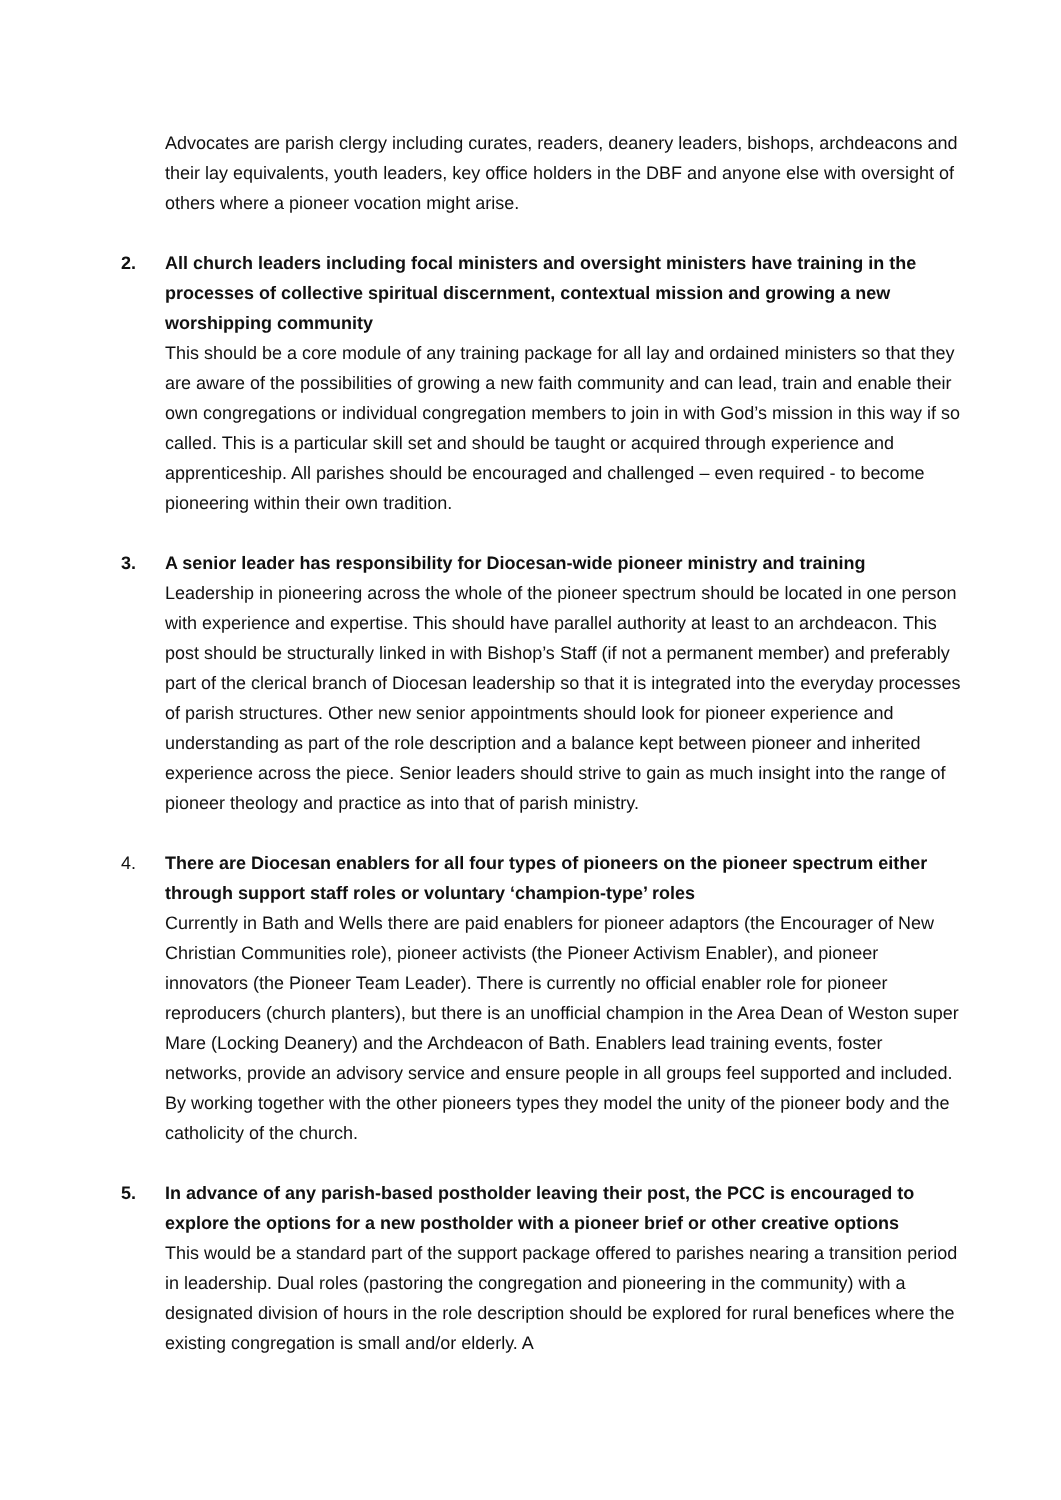Advocates are parish clergy including curates, readers, deanery leaders, bishops, archdeacons and their lay equivalents, youth leaders, key office holders in the DBF and anyone else with oversight of others where a pioneer vocation might arise.
2.
All church leaders including focal ministers and oversight ministers have training in the processes of collective spiritual discernment, contextual mission and growing a new worshipping community
This should be a core module of any training package for all lay and ordained ministers so that they are aware of the possibilities of growing a new faith community and can lead, train and enable their own congregations or individual congregation members to join in with God’s mission in this way if so called. This is a particular skill set and should be taught or acquired through experience and apprenticeship. All parishes should be encouraged and challenged – even required - to become pioneering within their own tradition.
3.
A senior leader has responsibility for Diocesan-wide pioneer ministry and training
Leadership in pioneering across the whole of the pioneer spectrum should be located in one person with experience and expertise. This should have parallel authority at least to an archdeacon. This post should be structurally linked in with Bishop’s Staff (if not a permanent member) and preferably part of the clerical branch of Diocesan leadership so that it is integrated into the everyday processes of parish structures. Other new senior appointments should look for pioneer experience and understanding as part of the role description and a balance kept between pioneer and inherited experience across the piece. Senior leaders should strive to gain as much insight into the range of pioneer theology and practice as into that of parish ministry.
4.
There are Diocesan enablers for all four types of pioneers on the pioneer spectrum either through support staff roles or voluntary ‘champion-type’ roles
Currently in Bath and Wells there are paid enablers for pioneer adaptors (the Encourager of New Christian Communities role), pioneer activists (the Pioneer Activism Enabler), and pioneer innovators (the Pioneer Team Leader). There is currently no official enabler role for pioneer reproducers (church planters), but there is an unofficial champion in the Area Dean of Weston super Mare (Locking Deanery) and the Archdeacon of Bath. Enablers lead training events, foster networks, provide an advisory service and ensure people in all groups feel supported and included. By working together with the other pioneers types they model the unity of the pioneer body and the catholicity of the church.
5.
In advance of any parish-based postholder leaving their post, the PCC is encouraged to explore the options for a new postholder with a pioneer brief or other creative options
This would be a standard part of the support package offered to parishes nearing a transition period in leadership. Dual roles (pastoring the congregation and pioneering in the community) with a designated division of hours in the role description should be explored for rural benefices where the existing congregation is small and/or elderly. A